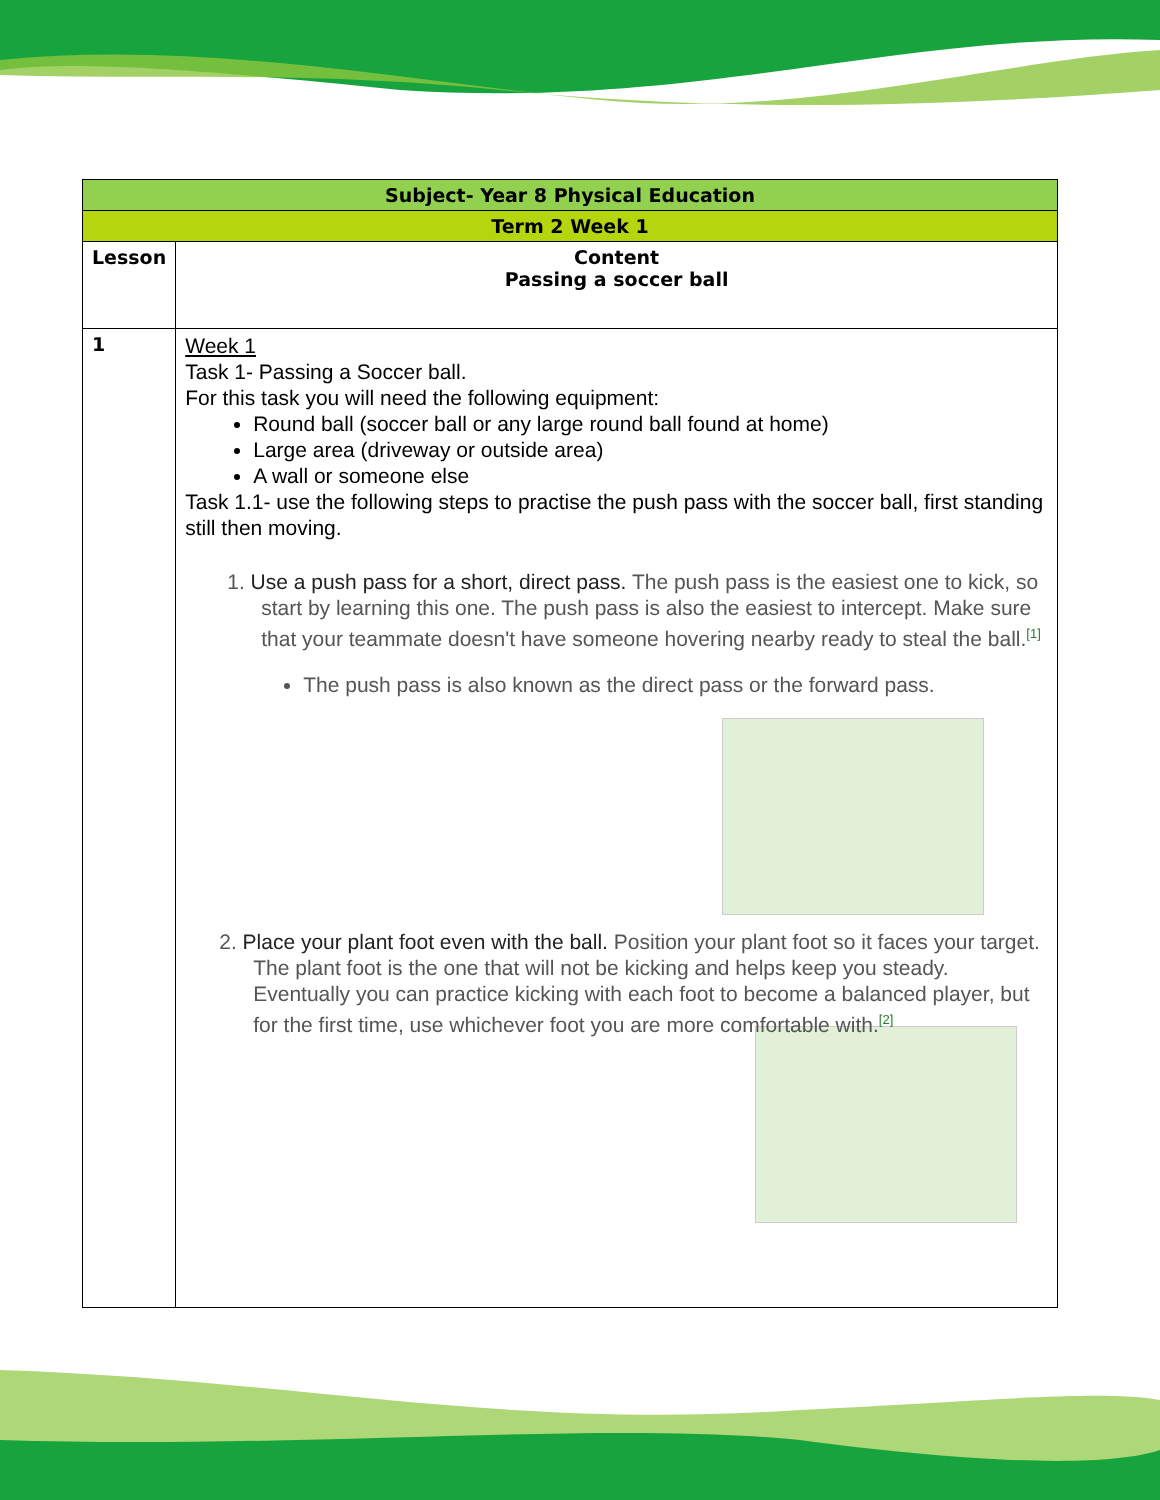| Subject- Year 8 Physical Education | |
| --- | --- |
| Term 2 Week 1 | |
| Lesson | Content Passing a soccer ball |
| 1 | Week 1 Task 1- Passing a Soccer ball. For this task you will need the following equipment: Round ball (soccer ball or any large round ball found at home) Large area (driveway or outside area) A wall or someone else Task 1.1- use the following steps to practise the push pass with the soccer ball, first standing still then moving. 1. Use a push pass for a short, direct pass. The push pass is the easiest one to kick, so start by learning this one. The push pass is also the easiest to intercept. Make sure that your teammate doesn't have someone hovering nearby ready to steal the ball.<sup>[1]</sup> The push pass is also known as the direct pass or the forward pass. 2. Place your plant foot even with the ball. Position your plant foot so it faces your target. The plant foot is the one that will not be kicking and helps keep you steady. Eventually you can practice kicking with each foot to become a balanced player, but for the first time, use whichever foot you are more comfortable with.<sup>[2]</sup> |